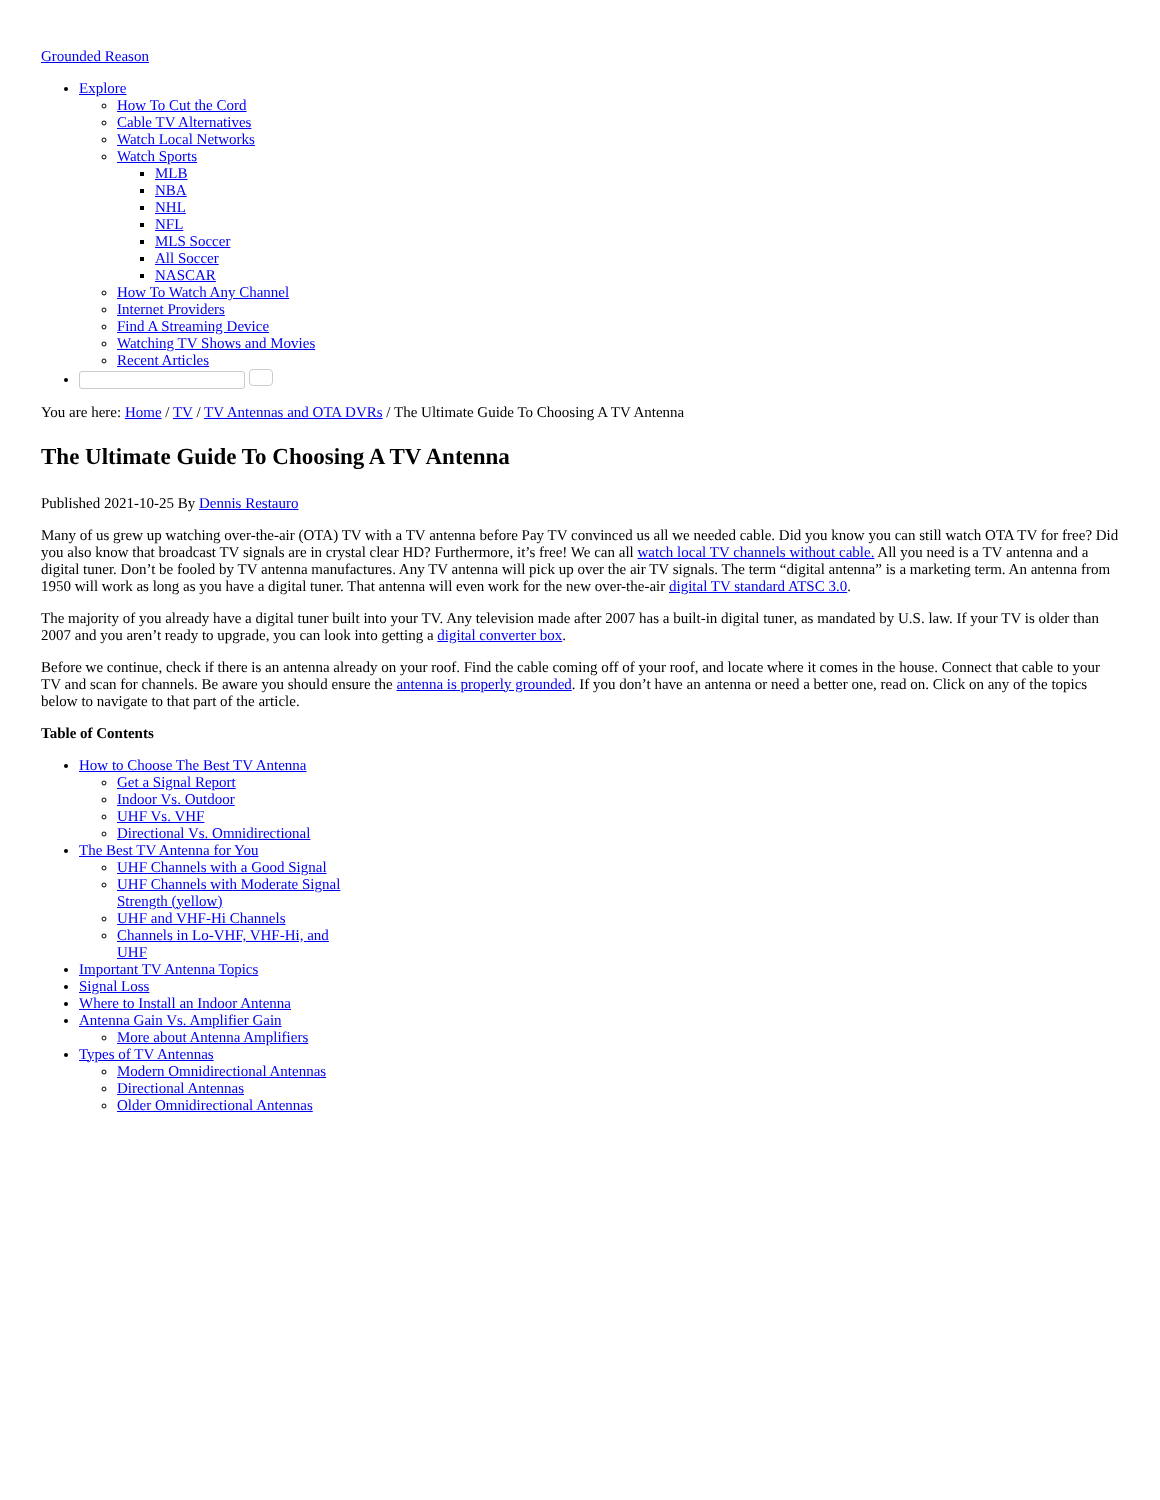Grounded Reason
Explore
How To Cut the Cord
Cable TV Alternatives
Watch Local Networks
Watch Sports
MLB
NBA
NHL
NFL
MLS Soccer
All Soccer
NASCAR
How To Watch Any Channel
Internet Providers
Find A Streaming Device
Watching TV Shows and Movies
Recent Articles
You are here: Home / TV / TV Antennas and OTA DVRs / The Ultimate Guide To Choosing A TV Antenna
The Ultimate Guide To Choosing A TV Antenna
Published 2021-10-25 By Dennis Restauro
Many of us grew up watching over-the-air (OTA) TV with a TV antenna before Pay TV convinced us all we needed cable. Did you know you can still watch OTA TV for free? Did you also know that broadcast TV signals are in crystal clear HD? Furthermore, it’s free! We can all watch local TV channels without cable. All you need is a TV antenna and a digital tuner. Don’t be fooled by TV antenna manufactures. Any TV antenna will pick up over the air TV signals. The term “digital antenna” is a marketing term. An antenna from 1950 will work as long as you have a digital tuner. That antenna will even work for the new over-the-air digital TV standard ATSC 3.0.
The majority of you already have a digital tuner built into your TV. Any television made after 2007 has a built-in digital tuner, as mandated by U.S. law. If your TV is older than 2007 and you aren’t ready to upgrade, you can look into getting a digital converter box.
Before we continue, check if there is an antenna already on your roof. Find the cable coming off of your roof, and locate where it comes in the house. Connect that cable to your TV and scan for channels. Be aware you should ensure the antenna is properly grounded. If you don’t have an antenna or need a better one, read on. Click on any of the topics below to navigate to that part of the article.
Table of Contents
How to Choose The Best TV Antenna
Get a Signal Report
Indoor Vs. Outdoor
UHF Vs. VHF
Directional Vs. Omnidirectional
The Best TV Antenna for You
UHF Channels with a Good Signal
UHF Channels with Moderate Signal Strength (yellow)
UHF and VHF-Hi Channels
Channels in Lo-VHF, VHF-Hi, and UHF
Important TV Antenna Topics
Signal Loss
Where to Install an Indoor Antenna
Antenna Gain Vs. Amplifier Gain
More about Antenna Amplifiers
Types of TV Antennas
Modern Omnidirectional Antennas
Directional Antennas
Older Omnidirectional Antennas